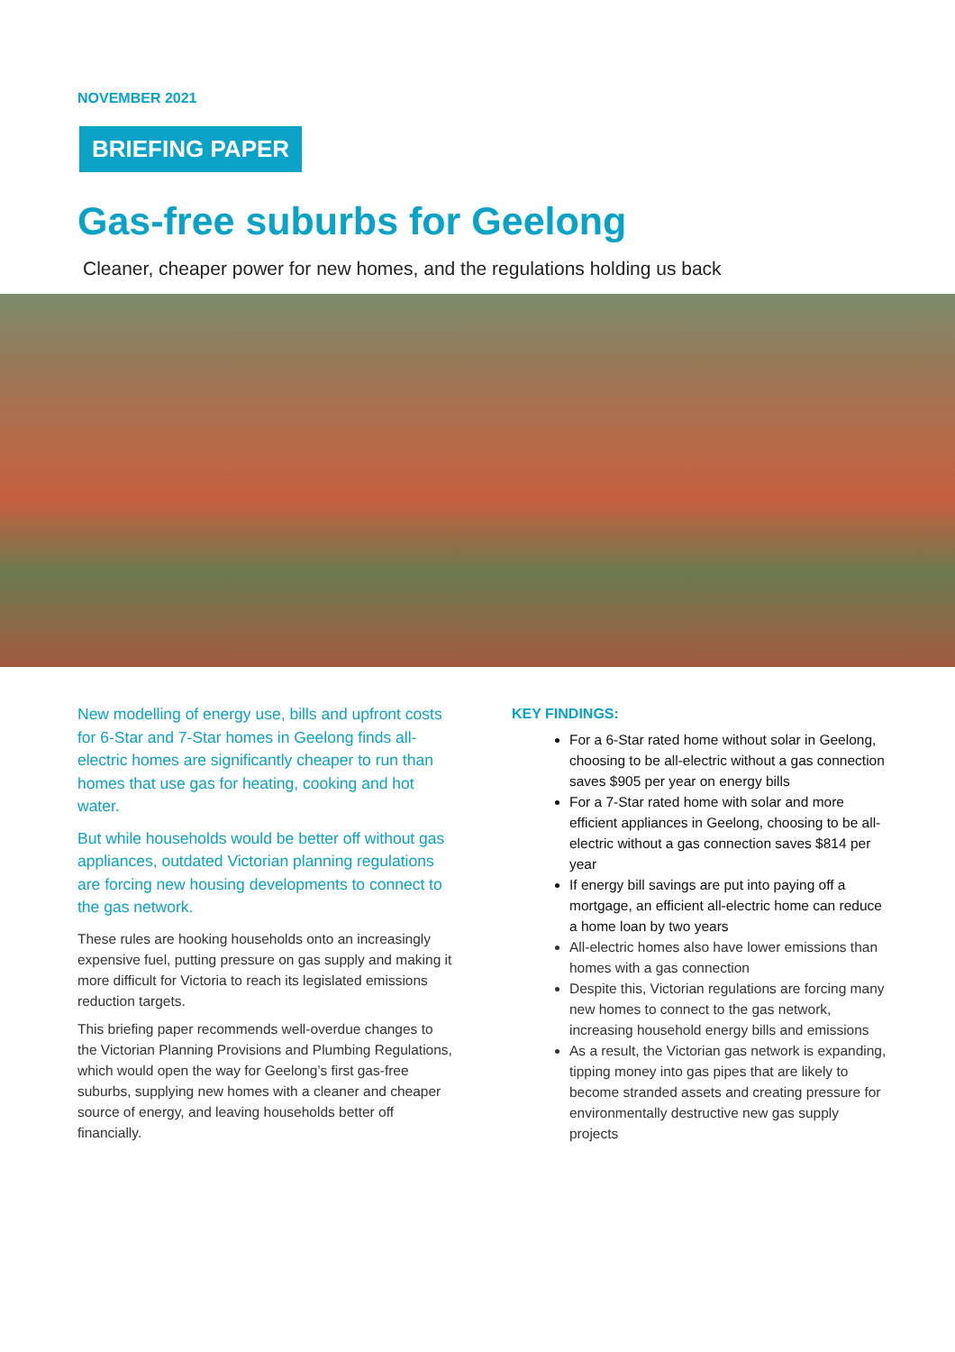NOVEMBER 2021
BRIEFING PAPER
Gas-free suburbs for Geelong
Cleaner, cheaper power for new homes, and the regulations holding us back
New modelling of energy use, bills and upfront costs for 6-Star and 7-Star homes in Geelong finds all-electric homes are significantly cheaper to run than homes that use gas for heating, cooking and hot water.
But while households would be better off without gas appliances, outdated Victorian planning regulations are forcing new housing developments to connect to the gas network.
These rules are hooking households onto an increasingly expensive fuel, putting pressure on gas supply and making it more difficult for Victoria to reach its legislated emissions reduction targets.
This briefing paper recommends well-overdue changes to the Victorian Planning Provisions and Plumbing Regulations, which would open the way for Geelong’s first gas-free suburbs, supplying new homes with a cleaner and cheaper source of energy, and leaving households better off financially.
KEY FINDINGS:
For a 6-Star rated home without solar in Geelong, choosing to be all-electric without a gas connection saves $905 per year on energy bills
For a 7-Star rated home with solar and more efficient appliances in Geelong, choosing to be all-electric without a gas connection saves $814 per year
If energy bill savings are put into paying off a mortgage, an efficient all-electric home can reduce a home loan by two years
All-electric homes also have lower emissions than homes with a gas connection
Despite this, Victorian regulations are forcing many new homes to connect to the gas network, increasing household energy bills and emissions
As a result, the Victorian gas network is expanding, tipping money into gas pipes that are likely to become stranded assets and creating pressure for environmentally destructive new gas supply projects